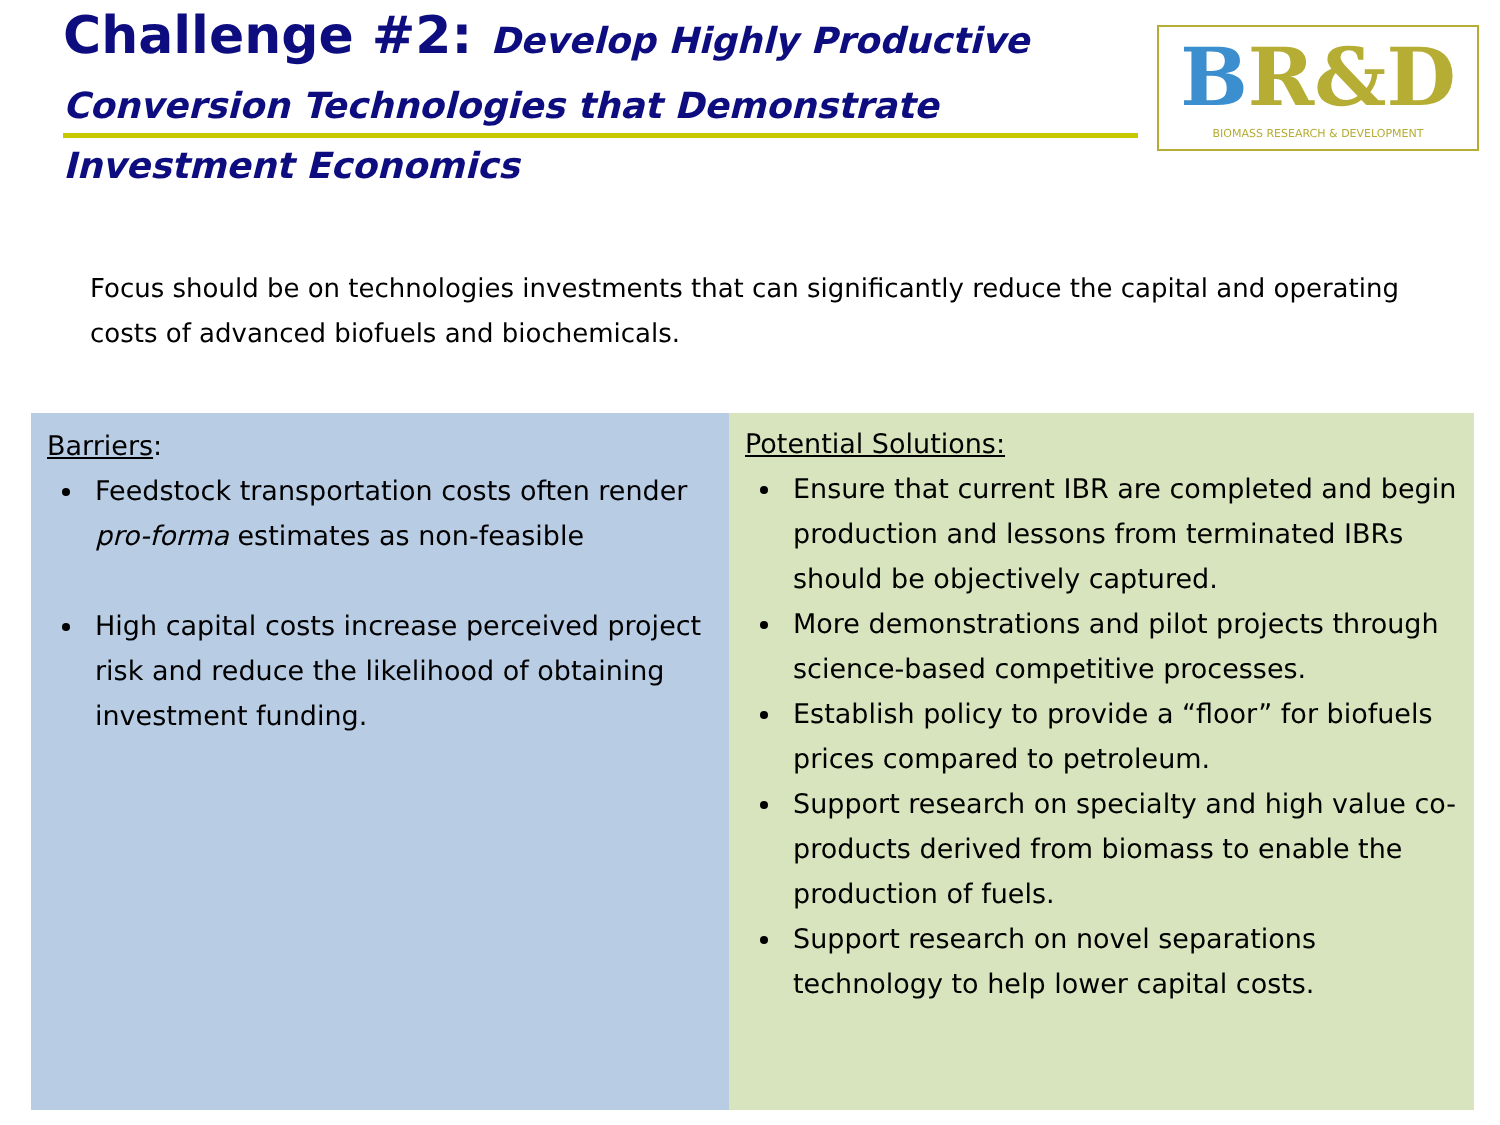Challenge #2: Develop Highly Productive
Conversion Technologies that Demonstrate
Investment Economics
BR&D
BIOMASS RESEARCH & DEVELOPMENT
Focus should be on technologies investments that can significantly reduce the capital and operating costs of advanced biofuels and biochemicals.
Barriers:
Feedstock transportation costs often render pro-forma estimates as non-feasible
High capital costs increase perceived project risk and reduce the likelihood of obtaining investment funding.
Potential Solutions:
Ensure that current IBR are completed and begin production and lessons from terminated IBRs should be objectively captured.
More demonstrations and pilot projects through science-based competitive processes.
Establish policy to provide a “floor” for biofuels prices compared to petroleum.
Support research on specialty and high value co-products derived from biomass to enable the production of fuels.
Support research on novel separations technology to help lower capital costs.